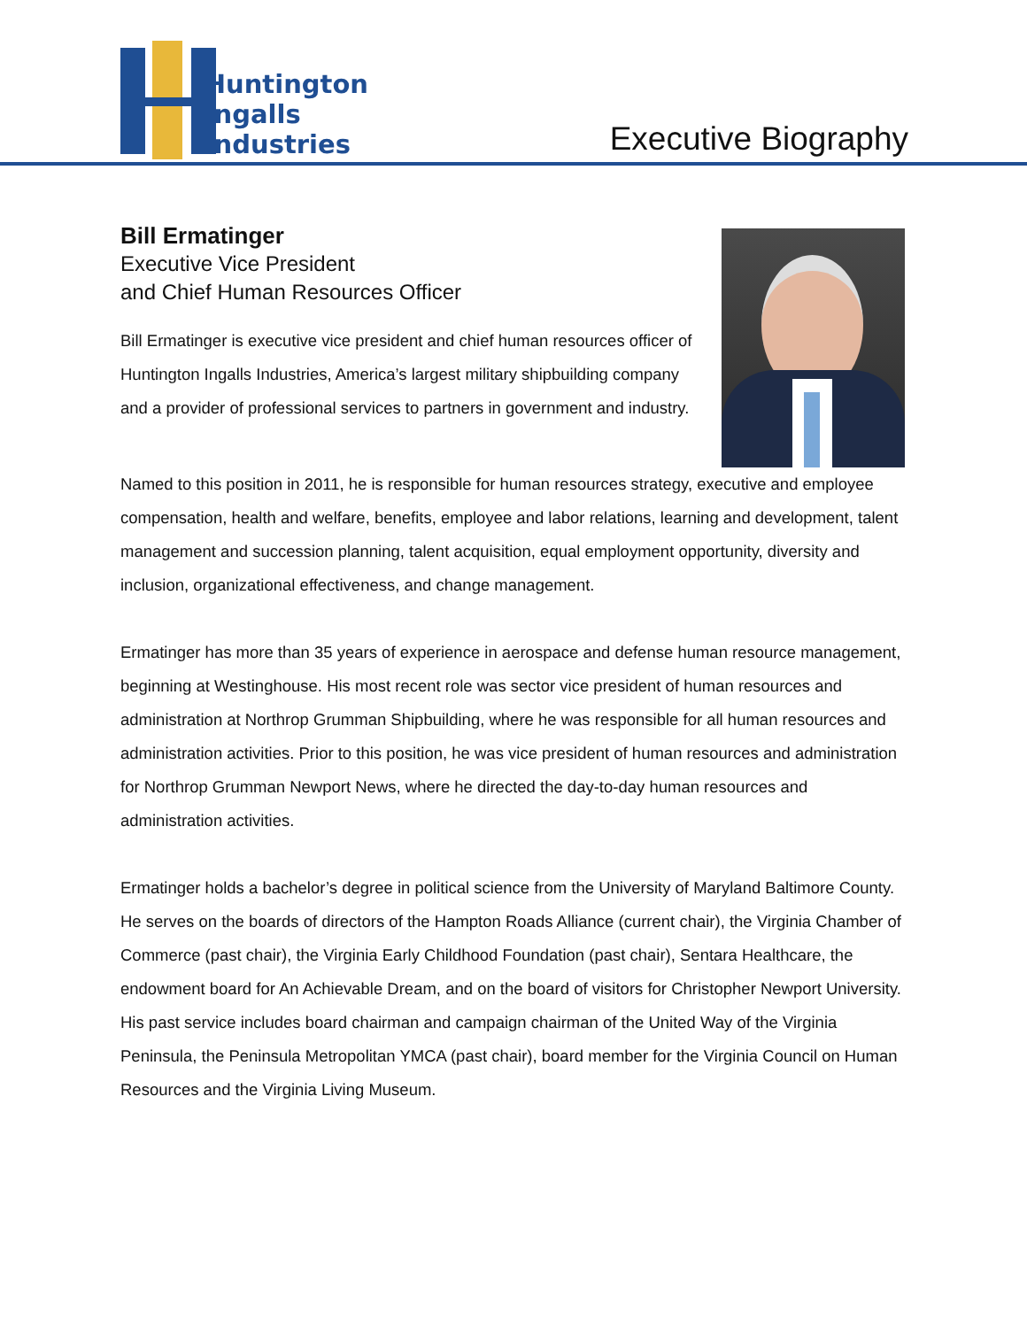Huntington
Ingalls
Industries
Executive Biography
Bill Ermatinger
Executive Vice President
and Chief Human Resources Officer
Bill Ermatinger is executive vice president and chief human resources officer of Huntington Ingalls Industries, America’s largest military shipbuilding company and a provider of professional services to partners in government and industry.
Named to this position in 2011, he is responsible for human resources strategy, executive and employee compensation, health and welfare, benefits, employee and labor relations, learning and development, talent management and succession planning, talent acquisition, equal employment opportunity, diversity and inclusion, organizational effectiveness, and change management.
Ermatinger has more than 35 years of experience in aerospace and defense human resource management, beginning at Westinghouse. His most recent role was sector vice president of human resources and administration at Northrop Grumman Shipbuilding, where he was responsible for all human resources and administration activities. Prior to this position, he was vice president of human resources and administration for Northrop Grumman Newport News, where he directed the day-to-day human resources and administration activities.
Ermatinger holds a bachelor’s degree in political science from the University of Maryland Baltimore County. He serves on the boards of directors of the Hampton Roads Alliance (current chair), the Virginia Chamber of Commerce (past chair), the Virginia Early Childhood Foundation (past chair), Sentara Healthcare, the endowment board for An Achievable Dream, and on the board of visitors for Christopher Newport University. His past service includes board chairman and campaign chairman of the United Way of the Virginia Peninsula, the Peninsula Metropolitan YMCA (past chair), board member for the Virginia Council on Human Resources and the Virginia Living Museum.